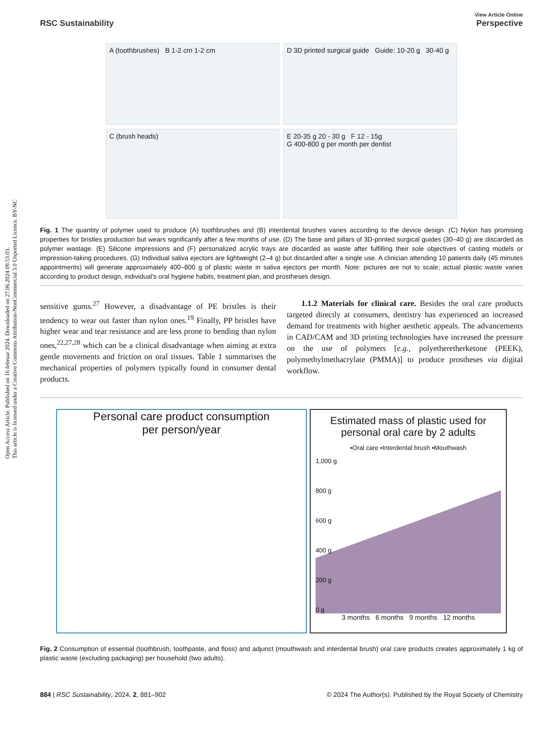Open Access Article. Published on 16 februar 2024. Downloaded on 27.06.2024 09.53.03.
This article is licensed under a Creative Commons Attribution-NonCommercial 3.0 Unported Licence. BY-NC
RSC Sustainability View Article Online
Perspective
A (toothbrushes) B 1-2 cm 1-2 cm
D 3D printed surgical guide Guide: 10-20 g 30-40 g
C (brush heads)
E 20-35 g 20 - 30 g F 12 - 15g
G 400-800 g per month per dentist
Fig. 1 The quantity of polymer used to produce (A) toothbrushes and (B) interdental brushes varies according to the device design. (C) Nylon has promising properties for bristles production but wears significantly after a few months of use. (D) The base and pillars of 3D-printed surgical guides (30–40 g) are discarded as polymer wastage. (E) Silicone impressions and (F) personalized acrylic trays are discarded as waste after fulfilling their sole objectives of casting models or impression-taking procedures. (G) Individual saliva ejectors are lightweight (2–4 g) but discarded after a single use. A clinician attending 10 patients daily (45 minutes appointments) will generate approximately 400–800 g of plastic waste in saliva ejectors per month. Note: pictures are not to scale; actual plastic waste varies according to product design, individual's oral hygiene habits, treatment plan, and prostheses design.
sensitive gums.<sup>27</sup> However, a disadvantage of PE bristles is their tendency to wear out faster than nylon ones.<sup>19</sup> Finally, PP bristles have higher wear and tear resistance and are less prone to bending than nylon ones,<sup>22,27,28</sup> which can be a clinical disadvantage when aiming at extra gentle movements and friction on oral tissues. Table 1 summarises the mechanical properties of polymers typically found in consumer dental products.
1.1.2 Materials for clinical care. Besides the oral care products targeted directly at consumers, dentistry has experienced an increased demand for treatments with higher aesthetic appeals. The advancements in CAD/CAM and 3D printing technologies have increased the pressure on the use of polymers [e.g., polyetheretherketone (PEEK), polymethylmethacrylate (PMMA)] to produce prostheses via digital workflow.
Personal care product consumption
per person/year
Estimated mass of plastic used for
personal oral care by 2 adults
▪Oral care ▪Interdental brush ▪Mouthwash
1,000 g
800 g
600 g
400 g
200 g
0 g
3 months 6 months 9 months 12 months
Fig. 2 Consumption of essential (toothbrush, toothpaste, and floss) and adjunct (mouthwash and interdental brush) oral care products creates approximately 1 kg of plastic waste (excluding packaging) per household (two adults).
884 | RSC Sustainability, 2024, 2, 881–902 © 2024 The Author(s). Published by the Royal Society of Chemistry